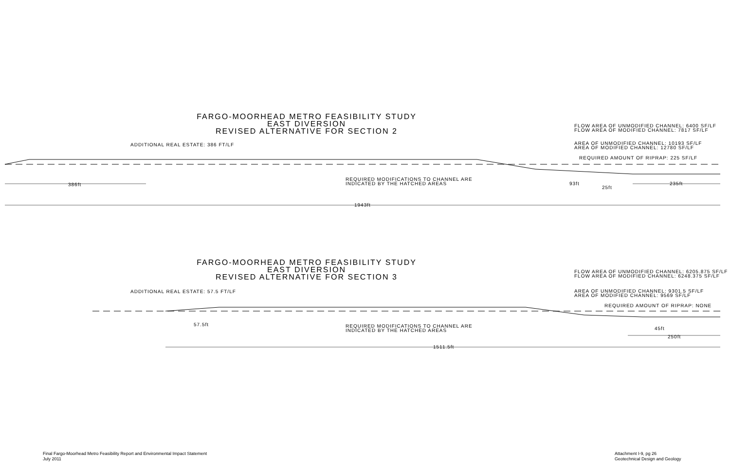FARGO-MOORHEAD METRO FEASIBILITY STUDY
EAST DIVERSION
REVISED ALTERNATIVE FOR SECTION 2
FLOW AREA OF UNMODIFIED CHANNEL: 6400 SF/LF
FLOW AREA OF MODIFIED CHANNEL: 7817 SF/LF
AREA OF UNMODIFIED CHANNEL: 10193 SF/LF
AREA OF MODIFIED CHANNEL: 12780 SF/LF
REQUIRED AMOUNT OF RIPRAP: 225 SF/LF
ADDITIONAL REAL ESTATE: 386 FT/LF
386ft
REQUIRED MODIFICATIONS TO CHANNEL ARE
INDICATED BY THE HATCHED AREAS
93ft
25ft
235ft
1943ft
FARGO-MOORHEAD METRO FEASIBILITY STUDY
EAST DIVERSION
REVISED ALTERNATIVE FOR SECTION 3
FLOW AREA OF UNMODIFIED CHANNEL: 6205.875 SF/LF
FLOW AREA OF MODIFIED CHANNEL: 6248.375 SF/LF
AREA OF UNMODIFIED CHANNEL: 9301.5 SF/LF
AREA OF MODIFIED CHANNEL: 9569 SF/LF
REQUIRED AMOUNT OF RIPRAP: NONE
ADDITIONAL REAL ESTATE: 57.5 FT/LF
57.5ft
REQUIRED MODIFICATIONS TO CHANNEL ARE
INDICATED BY THE HATCHED AREAS
45ft
250ft
1511.5ft
Final Fargo-Moorhead Metro Feasibility Report and Environmental Impact Statement
July 2011
Attachment I-9, pg 26
Geotechnical Design and Geology